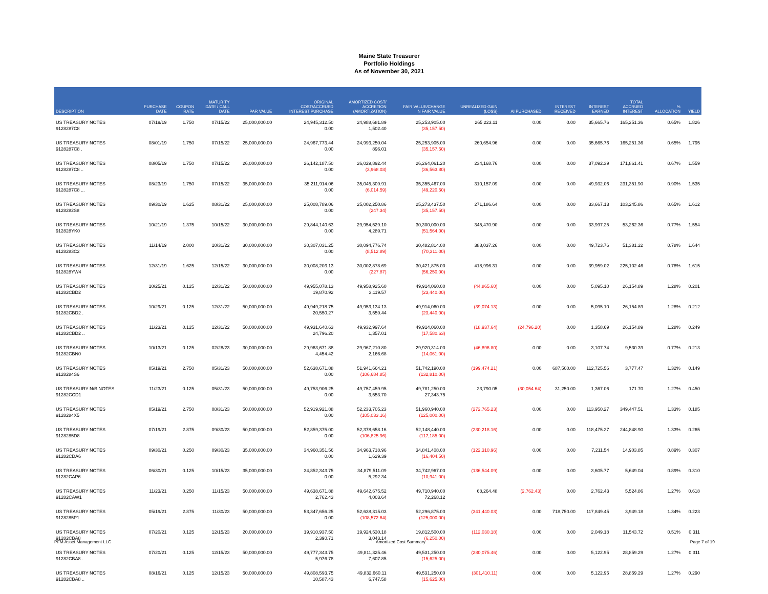Maine State Treasurer
Portfolio Holdings
As of November 30, 2021
| DESCRIPTION | PURCHASE DATE | COUPON RATE | MATURITY DATE / CALL DATE | PAR VALUE | ORIGINAL COST/ACCRUED INTEREST PURCHASE | AMORTIZED COST/ ACCRETION (AMORTIZATION) | FAIR VALUE/CHANGE IN FAIR VALUE | UNREALIZED GAIN (LOSS) | AI PURCHASED | INTEREST RECEIVED | INTEREST EARNED | TOTAL ACCRUED INTEREST | % ALLOCATION | YIELD |
| --- | --- | --- | --- | --- | --- | --- | --- | --- | --- | --- | --- | --- | --- | --- |
| US TREASURY NOTES 9128287C8 | 07/19/19 | 1.750 | 07/15/22 | 25,000,000.00 | 24,945,312.50 0.00 | 24,988,681.89 1,502.40 | 25,253,905.00 (35,157.50) | 265,223.11 | 0.00 | 0.00 | 35,665.76 | 165,251.36 | 0.65% | 1.826 |
| US TREASURY NOTES 9128287C8 . | 08/01/19 | 1.750 | 07/15/22 | 25,000,000.00 | 24,967,773.44 0.00 | 24,993,250.04 896.01 | 25,253,905.00 (35,157.50) | 260,654.96 | 0.00 | 0.00 | 35,665.76 | 165,251.36 | 0.65% | 1.795 |
| US TREASURY NOTES 9128287C8 .. | 08/05/19 | 1.750 | 07/15/22 | 26,000,000.00 | 26,142,187.50 0.00 | 26,029,892.44 (3,968.03) | 26,264,061.20 (36,563.80) | 234,168.76 | 0.00 | 0.00 | 37,092.39 | 171,861.41 | 0.67% | 1.559 |
| US TREASURY NOTES 9128287C8 ... | 08/23/19 | 1.750 | 07/15/22 | 35,000,000.00 | 35,211,914.06 0.00 | 35,045,309.91 (6,014.59) | 35,355,467.00 (49,220.50) | 310,157.09 | 0.00 | 0.00 | 49,932.06 | 231,351.90 | 0.90% | 1.535 |
| US TREASURY NOTES 9128282S8 | 09/30/19 | 1.625 | 08/31/22 | 25,000,000.00 | 25,008,789.06 0.00 | 25,002,250.86 (247.34) | 25,273,437.50 (35,157.50) | 271,186.64 | 0.00 | 0.00 | 33,667.13 | 103,245.86 | 0.65% | 1.612 |
| US TREASURY NOTES 912828YK0 | 10/21/19 | 1.375 | 10/15/22 | 30,000,000.00 | 29,844,140.63 0.00 | 29,954,529.10 4,289.71 | 30,300,000.00 (51,564.00) | 345,470.90 | 0.00 | 0.00 | 33,997.25 | 53,262.36 | 0.77% | 1.554 |
| US TREASURY NOTES 9128283C2 | 11/14/19 | 2.000 | 10/31/22 | 30,000,000.00 | 30,307,031.25 0.00 | 30,094,776.74 (8,512.89) | 30,482,814.00 (70,311.00) | 388,037.26 | 0.00 | 0.00 | 49,723.76 | 51,381.22 | 0.78% | 1.644 |
| US TREASURY NOTES 912828YW4 | 12/31/19 | 1.625 | 12/15/22 | 30,000,000.00 | 30,008,203.13 0.00 | 30,002,878.69 (227.87) | 30,421,875.00 (56,250.00) | 418,996.31 | 0.00 | 0.00 | 39,959.02 | 225,102.46 | 0.78% | 1.615 |
| US TREASURY NOTES 91282CBD2 | 10/25/21 | 0.125 | 12/31/22 | 50,000,000.00 | 49,955,078.13 19,870.92 | 49,958,925.60 3,119.57 | 49,914,060.00 (23,440.00) | (44,865.60) | 0.00 | 0.00 | 5,095.10 | 26,154.89 | 1.28% | 0.201 |
| US TREASURY NOTES 91282CBD2 . | 10/29/21 | 0.125 | 12/31/22 | 50,000,000.00 | 49,949,218.75 20,550.27 | 49,953,134.13 3,559.44 | 49,914,060.00 (23,440.00) | (39,074.13) | 0.00 | 0.00 | 5,095.10 | 26,154.89 | 1.28% | 0.212 |
| US TREASURY NOTES 91282CBD2 .. | 11/23/21 | 0.125 | 12/31/22 | 50,000,000.00 | 49,931,640.63 24,796.20 | 49,932,997.64 1,357.01 | 49,914,060.00 (17,580.63) | (18,937.64) | (24,796.20) | 0.00 | 1,358.69 | 26,154.89 | 1.28% | 0.249 |
| US TREASURY NOTES 91282CBN0 | 10/13/21 | 0.125 | 02/28/23 | 30,000,000.00 | 29,963,671.88 4,454.42 | 29,967,210.80 2,166.68 | 29,920,314.00 (14,061.00) | (46,896.80) | 0.00 | 0.00 | 3,107.74 | 9,530.39 | 0.77% | 0.213 |
| US TREASURY NOTES 9128284S6 | 05/19/21 | 2.750 | 05/31/23 | 50,000,000.00 | 52,638,671.88 0.00 | 51,941,664.21 (106,684.85) | 51,742,190.00 (132,810.00) | (199,474.21) | 0.00 | 687,500.00 | 112,725.56 | 3,777.47 | 1.32% | 0.149 |
| US TREASURY N/B NOTES 91282CCD1 | 11/23/21 | 0.125 | 05/31/23 | 50,000,000.00 | 49,753,906.25 0.00 | 49,757,459.95 3,553.70 | 49,781,250.00 27,343.75 | 23,790.05 | (30,054.64) | 31,250.00 | 1,367.06 | 171.70 | 1.27% | 0.450 |
| US TREASURY NOTES 9128284X5 | 05/19/21 | 2.750 | 08/31/23 | 50,000,000.00 | 52,919,921.88 0.00 | 52,233,705.23 (105,033.16) | 51,960,940.00 (125,000.00) | (272,765.23) | 0.00 | 0.00 | 113,950.27 | 349,447.51 | 1.33% | 0.185 |
| US TREASURY NOTES 9128285D8 | 07/19/21 | 2.875 | 09/30/23 | 50,000,000.00 | 52,859,375.00 0.00 | 52,378,658.16 (106,825.96) | 52,148,440.00 (117,185.00) | (230,218.16) | 0.00 | 0.00 | 118,475.27 | 244,848.90 | 1.33% | 0.265 |
| US TREASURY NOTES 91282CDA6 | 09/30/21 | 0.250 | 09/30/23 | 35,000,000.00 | 34,960,351.56 0.00 | 34,963,718.96 1,629.39 | 34,841,408.00 (16,404.50) | (122,310.96) | 0.00 | 0.00 | 7,211.54 | 14,903.85 | 0.89% | 0.307 |
| US TREASURY NOTES 91282CAP6 | 06/30/21 | 0.125 | 10/15/23 | 35,000,000.00 | 34,852,343.75 0.00 | 34,879,511.09 5,292.34 | 34,742,967.00 (10,941.00) | (136,544.09) | 0.00 | 0.00 | 3,605.77 | 5,649.04 | 0.89% | 0.310 |
| US TREASURY NOTES 91282CAW1 | 11/23/21 | 0.250 | 11/15/23 | 50,000,000.00 | 49,638,671.88 2,762.43 | 49,642,675.52 4,003.64 | 49,710,940.00 72,268.12 | 68,264.48 | (2,762.43) | 0.00 | 2,762.43 | 5,524.86 | 1.27% | 0.618 |
| US TREASURY NOTES 9128285P1 | 05/19/21 | 2.875 | 11/30/23 | 50,000,000.00 | 53,347,656.25 0.00 | 52,638,315.03 (108,572.64) | 52,296,875.00 (125,000.00) | (341,440.03) | 0.00 | 718,750.00 | 117,849.45 | 3,949.18 | 1.34% | 0.223 |
| US TREASURY NOTES 91282CBA8 | 07/20/21 | 0.125 | 12/15/23 | 20,000,000.00 | 19,910,937.50 2,390.71 | 19,924,530.18 3,043.14 | 19,812,500.00 (6,250.00) | (112,030.18) | 0.00 | 0.00 | 2,049.18 | 11,543.72 | 0.51% | 0.311 |
| US TREASURY NOTES 91282CBA8 . | 07/20/21 | 0.125 | 12/15/23 | 50,000,000.00 | 49,777,343.75 5,976.78 | 49,811,325.46 7,607.85 | 49,531,250.00 (15,625.00) | (280,075.46) | 0.00 | 0.00 | 5,122.95 | 28,859.29 | 1.27% | 0.311 |
| US TREASURY NOTES 91282CBA8 .. | 08/16/21 | 0.125 | 12/15/23 | 50,000,000.00 | 49,808,593.75 10,587.43 | 49,832,660.11 6,747.58 | 49,531,250.00 (15,625.00) | (301,410.11) | 0.00 | 0.00 | 5,122.95 | 28,859.29 | 1.27% | 0.290 |
PFM Asset Management LLC Amortized Cost Summary Page 7 of 19